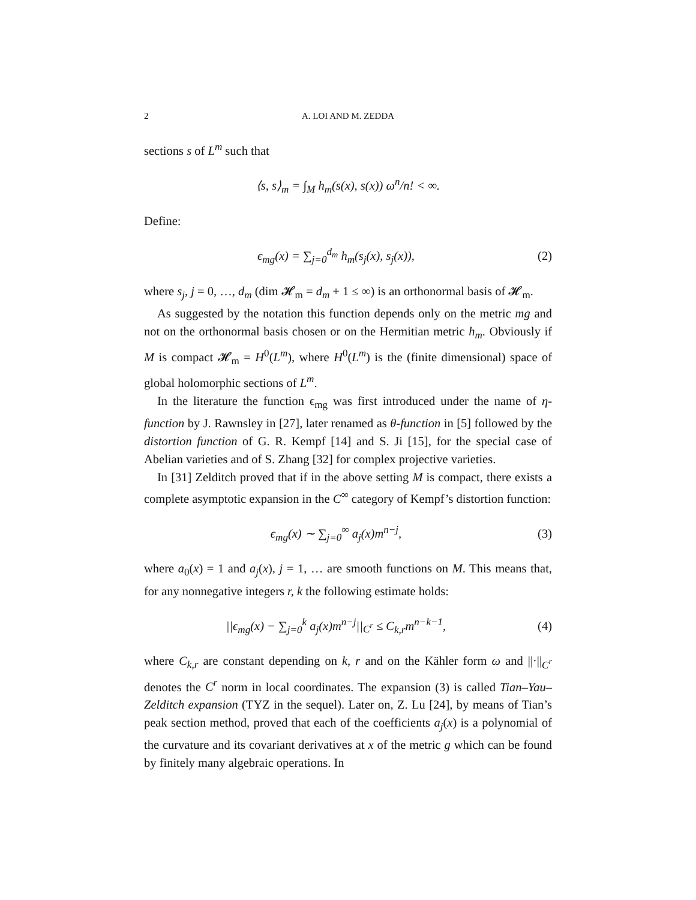2 A. LOI AND M. ZEDDA
sections s of L<sup>m</sup> such that
⟨s, s⟩<sub>m</sub> = ∫<sub>M</sub> h<sub>m</sub>(s(x), s(x)) ω<sup>n</sup>/n! < ∞.
Define:
ϵ<sub>mg</sub>(x) = ∑<sub>j=0</sub><sup>d<sub>m</sub></sup> h<sub>m</sub>(s<sub>j</sub>(x), s<sub>j</sub>(x)),
(2)
where s<sub>j</sub>, j = 0, …, d<sub>m</sub> (dim 𝓗<sub>m</sub> = d<sub>m</sub> + 1 ≤ ∞) is an orthonormal basis of 𝓗<sub>m</sub>.
As suggested by the notation this function depends only on the metric mg and not on the orthonormal basis chosen or on the Hermitian metric h<sub>m</sub>. Obviously if M is compact 𝓗<sub>m</sub> = H<sup>0</sup>(L<sup>m</sup>), where H<sup>0</sup>(L<sup>m</sup>) is the (finite dimensional) space of global holomorphic sections of L<sup>m</sup>.
In the literature the function ϵ<sub>mg</sub> was first introduced under the name of η-function by J. Rawnsley in [27], later renamed as θ-function in [5] followed by the distortion function of G. R. Kempf [14] and S. Ji [15], for the special case of Abelian varieties and of S. Zhang [32] for complex projective varieties.
In [31] Zelditch proved that if in the above setting M is compact, there exists a complete asymptotic expansion in the C<sup>∞</sup> category of Kempf’s distortion function:
ϵ<sub>mg</sub>(x) ∼ ∑<sub>j=0</sub><sup>∞</sup> a<sub>j</sub>(x)m<sup>n−j</sup>, (3)
where a<sub>0</sub>(x) = 1 and a<sub>j</sub>(x), j = 1, … are smooth functions on M. This means that, for any nonnegative integers r, k the following estimate holds:
||ϵ<sub>mg</sub>(x) − ∑<sub>j=0</sub><sup>k</sup> a<sub>j</sub>(x)m<sup>n−j</sup>||<sub>C<sup>r</sup></sub> ≤ C<sub>k,r</sub>m<sup>n−k−1</sup>,
(4)
where C<sub>k,r</sub> are constant depending on k, r and on the Kähler form ω and ||·||<sub>C<sup>r</sup></sub> denotes the C<sup>r</sup> norm in local coordinates. The expansion (3) is called Tian–Yau–Zelditch expansion (TYZ in the sequel). Later on, Z. Lu [24], by means of Tian’s peak section method, proved that each of the coefficients a<sub>j</sub>(x) is a polynomial of the curvature and its covariant derivatives at x of the metric g which can be found by finitely many algebraic operations. In